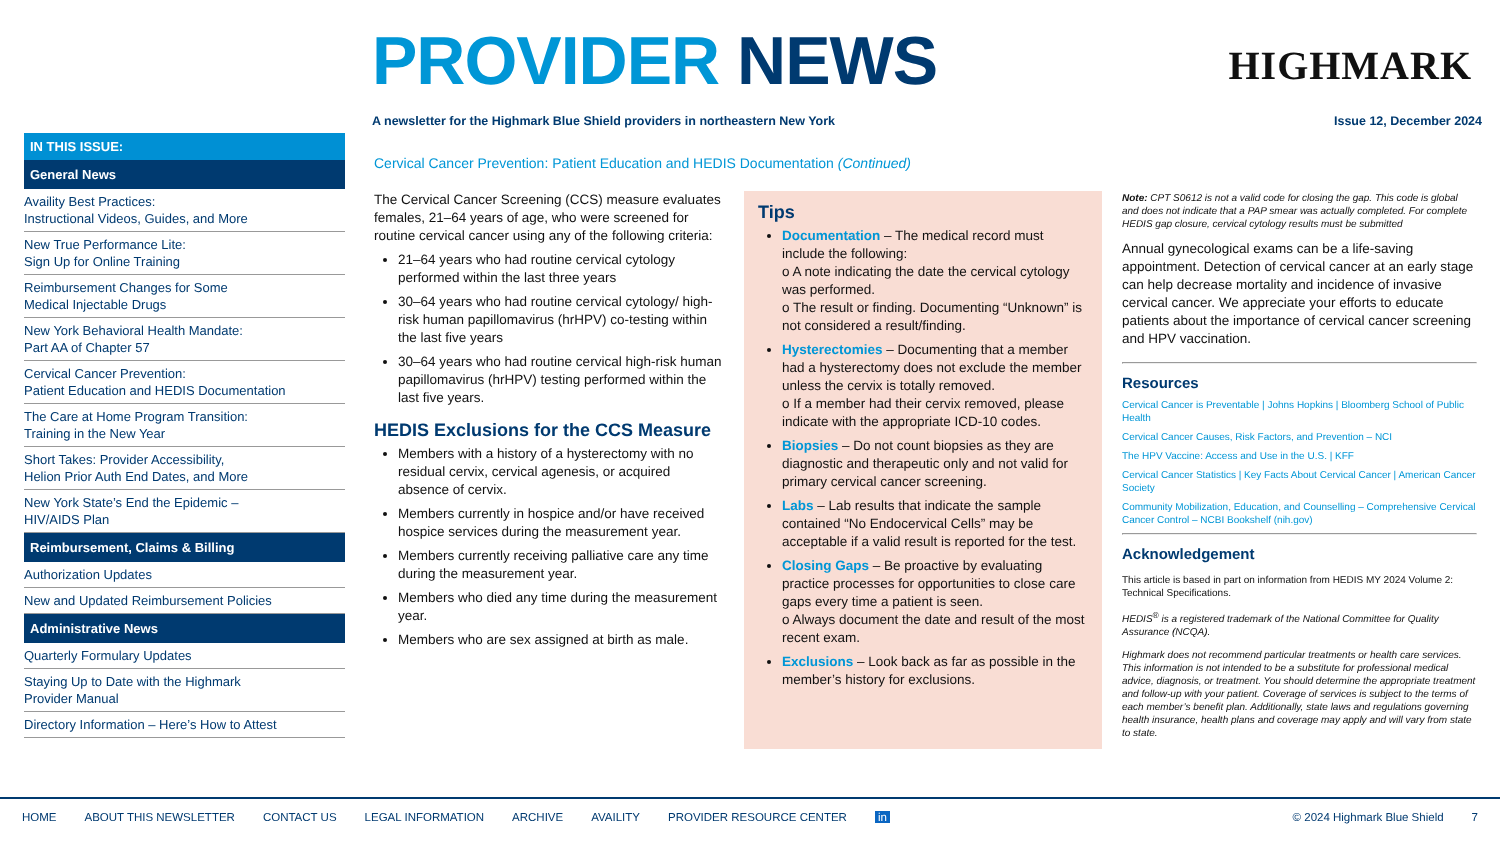PROVIDER NEWS
A newsletter for the Highmark Blue Shield providers in northeastern New York Issue 12, December 2024
HIGHMARK
IN THIS ISSUE:
General News
Availity Best Practices:
Instructional Videos, Guides, and More
New True Performance Lite:
Sign Up for Online Training
Reimbursement Changes for Some
Medical Injectable Drugs
New York Behavioral Health Mandate:
Part AA of Chapter 57
Cervical Cancer Prevention:
Patient Education and HEDIS Documentation
The Care at Home Program Transition:
Training in the New Year
Short Takes: Provider Accessibility,
Helion Prior Auth End Dates, and More
New York State’s End the Epidemic –
HIV/AIDS Plan
Reimbursement, Claims & Billing
Authorization Updates
New and Updated Reimbursement Policies
Administrative News
Quarterly Formulary Updates
Staying Up to Date with the Highmark
Provider Manual
Directory Information – Here’s How to Attest
Cervical Cancer Prevention: Patient Education and HEDIS Documentation (Continued)
The Cervical Cancer Screening (CCS) measure evaluates females, 21–64 years of age, who were screened for routine cervical cancer using any of the following criteria:
21–64 years who had routine cervical cytology performed within the last three years
30–64 years who had routine cervical cytology/ high-risk human papillomavirus (hrHPV) co-testing within the last five years
30–64 years who had routine cervical high-risk human papillomavirus (hrHPV) testing performed within the last five years.
HEDIS Exclusions for the CCS Measure
Members with a history of a hysterectomy with no residual cervix, cervical agenesis, or acquired absence of cervix.
Members currently in hospice and/or have received hospice services during the measurement year.
Members currently receiving palliative care any time during the measurement year.
Members who died any time during the measurement year.
Members who are sex assigned at birth as male.
Tips
Documentation – The medical record must include the following:
o A note indicating the date the cervical cytology was performed.
o The result or finding. Documenting “Unknown” is not considered a result/finding.
Hysterectomies – Documenting that a member had a hysterectomy does not exclude the member unless the cervix is totally removed.
o If a member had their cervix removed, please indicate with the appropriate ICD-10 codes.
Biopsies – Do not count biopsies as they are diagnostic and therapeutic only and not valid for primary cervical cancer screening.
Labs – Lab results that indicate the sample contained “No Endocervical Cells” may be acceptable if a valid result is reported for the test.
Closing Gaps – Be proactive by evaluating practice processes for opportunities to close care gaps every time a patient is seen.
o Always document the date and result of the most recent exam.
Exclusions – Look back as far as possible in the member’s history for exclusions.
Note: CPT S0612 is not a valid code for closing the gap. This code is global and does not indicate that a PAP smear was actually completed. For complete HEDIS gap closure, cervical cytology results must be submitted
Annual gynecological exams can be a life-saving appointment. Detection of cervical cancer at an early stage can help decrease mortality and incidence of invasive cervical cancer. We appreciate your efforts to educate patients about the importance of cervical cancer screening and HPV vaccination.
Resources
Cervical Cancer is Preventable | Johns Hopkins | Bloomberg School of Public Health
Cervical Cancer Causes, Risk Factors, and Prevention – NCI
The HPV Vaccine: Access and Use in the U.S. | KFF
Cervical Cancer Statistics | Key Facts About Cervical Cancer | American Cancer Society
Community Mobilization, Education, and Counselling – Comprehensive Cervical Cancer Control – NCBI Bookshelf (nih.gov)
Acknowledgement
This article is based in part on information from HEDIS MY 2024 Volume 2: Technical Specifications.
HEDIS<sup>®</sup> is a registered trademark of the National Committee for Quality Assurance (NCQA).
Highmark does not recommend particular treatments or health care services. This information is not intended to be a substitute for professional medical advice, diagnosis, or treatment. You should determine the appropriate treatment and follow-up with your patient. Coverage of services is subject to the terms of each member’s benefit plan. Additionally, state laws and regulations governing health insurance, health plans and coverage may apply and will vary from state to state.
HOME ABOUT THIS NEWSLETTER CONTACT US LEGAL INFORMATION ARCHIVE AVAILITY PROVIDER RESOURCE CENTER in © 2024 Highmark Blue Shield 7